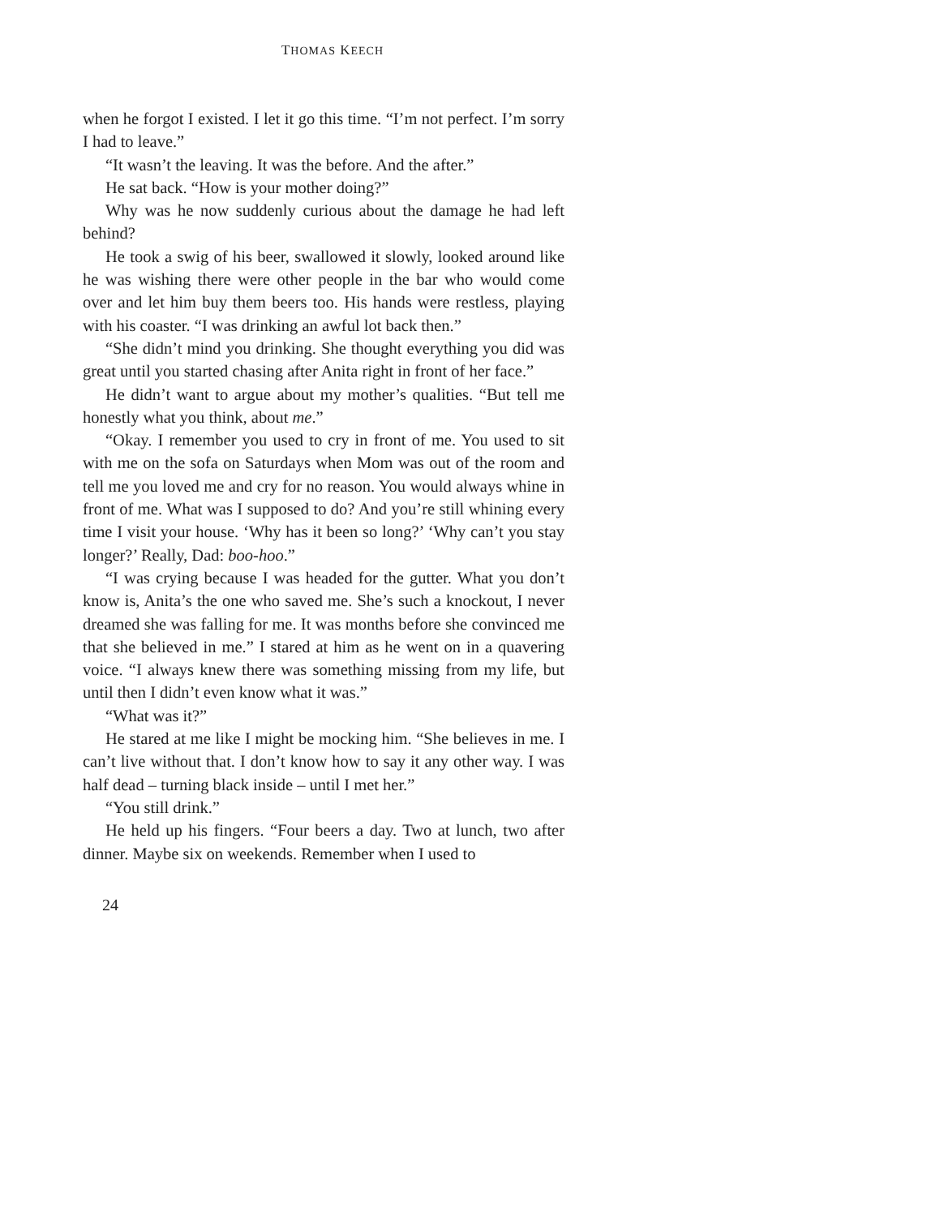THOMAS KEECH
when he forgot I existed. I let it go this time. “I’m not perfect. I’m sorry I had to leave.”
“It wasn’t the leaving. It was the before. And the after.”
He sat back. “How is your mother doing?”
Why was he now suddenly curious about the damage he had left behind?
He took a swig of his beer, swallowed it slowly, looked around like he was wishing there were other people in the bar who would come over and let him buy them beers too. His hands were restless, playing with his coaster. “I was drinking an awful lot back then.”
“She didn’t mind you drinking. She thought everything you did was great until you started chasing after Anita right in front of her face.”
He didn’t want to argue about my mother’s qualities. “But tell me honestly what you think, about me.”
“Okay. I remember you used to cry in front of me. You used to sit with me on the sofa on Saturdays when Mom was out of the room and tell me you loved me and cry for no reason. You would always whine in front of me. What was I supposed to do? And you’re still whining every time I visit your house. ‘Why has it been so long?’ ‘Why can’t you stay longer?’ Really, Dad: boo-hoo.”
“I was crying because I was headed for the gutter. What you don’t know is, Anita’s the one who saved me. She’s such a knockout, I never dreamed she was falling for me. It was months before she convinced me that she believed in me.” I stared at him as he went on in a quavering voice. “I always knew there was something missing from my life, but until then I didn’t even know what it was.”
“What was it?”
He stared at me like I might be mocking him. “She believes in me. I can’t live without that. I don’t know how to say it any other way. I was half dead – turning black inside – until I met her.”
“You still drink.”
He held up his fingers. “Four beers a day. Two at lunch, two after dinner. Maybe six on weekends. Remember when I used to
24